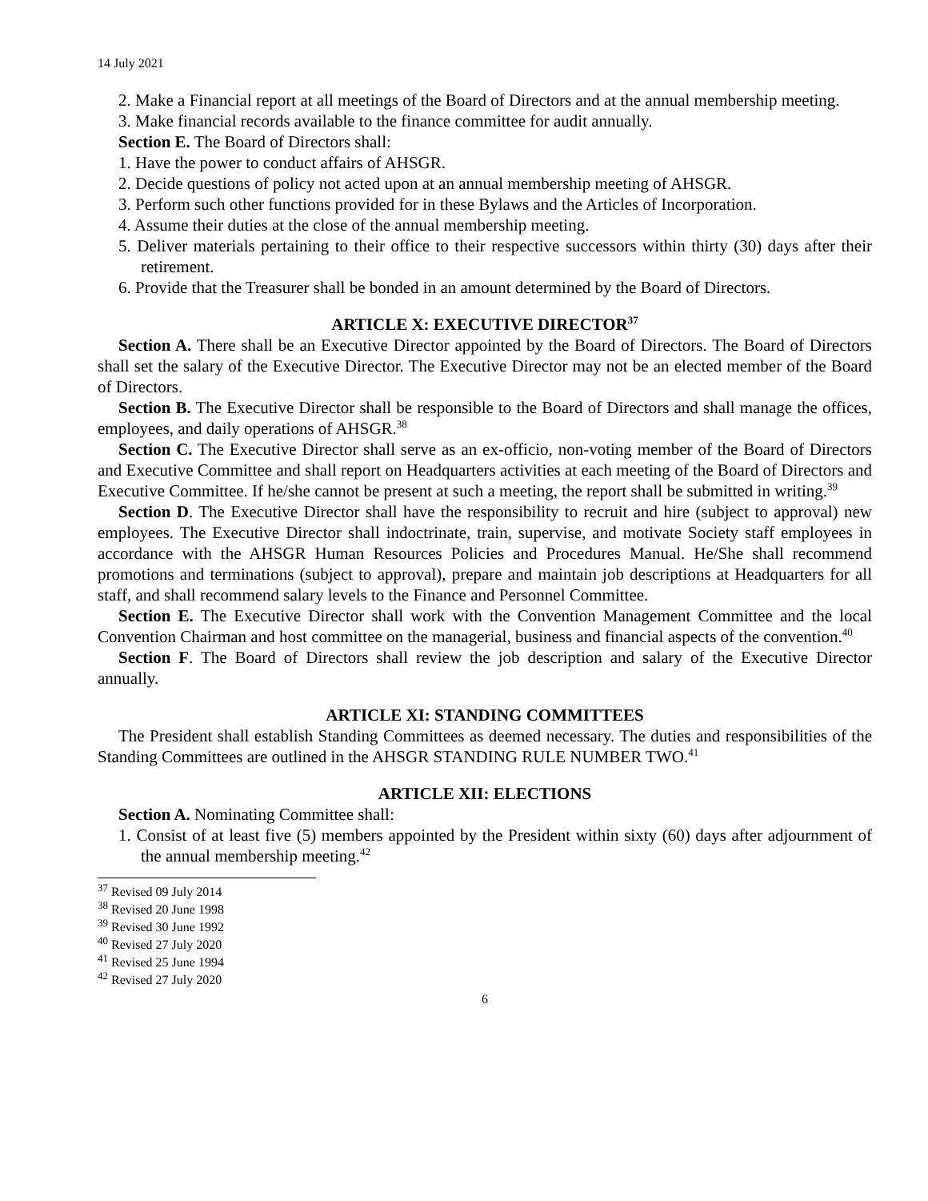14 July 2021
2. Make a Financial report at all meetings of the Board of Directors and at the annual membership meeting.
3. Make financial records available to the finance committee for audit annually.
Section E. The Board of Directors shall:
1. Have the power to conduct affairs of AHSGR.
2. Decide questions of policy not acted upon at an annual membership meeting of AHSGR.
3. Perform such other functions provided for in these Bylaws and the Articles of Incorporation.
4. Assume their duties at the close of the annual membership meeting.
5. Deliver materials pertaining to their office to their respective successors within thirty (30) days after their retirement.
6. Provide that the Treasurer shall be bonded in an amount determined by the Board of Directors.
ARTICLE X: EXECUTIVE DIRECTOR<sup>37</sup>
Section A. There shall be an Executive Director appointed by the Board of Directors. The Board of Directors shall set the salary of the Executive Director. The Executive Director may not be an elected member of the Board of Directors.
Section B. The Executive Director shall be responsible to the Board of Directors and shall manage the offices, employees, and daily operations of AHSGR.<sup>38</sup>
Section C. The Executive Director shall serve as an ex-officio, non-voting member of the Board of Directors and Executive Committee and shall report on Headquarters activities at each meeting of the Board of Directors and Executive Committee. If he/she cannot be present at such a meeting, the report shall be submitted in writing.<sup>39</sup>
Section D. The Executive Director shall have the responsibility to recruit and hire (subject to approval) new employees. The Executive Director shall indoctrinate, train, supervise, and motivate Society staff employees in accordance with the AHSGR Human Resources Policies and Procedures Manual. He/She shall recommend promotions and terminations (subject to approval), prepare and maintain job descriptions at Headquarters for all staff, and shall recommend salary levels to the Finance and Personnel Committee.
Section E. The Executive Director shall work with the Convention Management Committee and the local Convention Chairman and host committee on the managerial, business and financial aspects of the convention.<sup>40</sup>
Section F. The Board of Directors shall review the job description and salary of the Executive Director annually.
ARTICLE XI: STANDING COMMITTEES
The President shall establish Standing Committees as deemed necessary. The duties and responsibilities of the Standing Committees are outlined in the AHSGR STANDING RULE NUMBER TWO.<sup>41</sup>
ARTICLE XII: ELECTIONS
Section A. Nominating Committee shall:
1. Consist of at least five (5) members appointed by the President within sixty (60) days after adjournment of the annual membership meeting.<sup>42</sup>
<sup>37</sup> Revised 09 July 2014
<sup>38</sup> Revised 20 June 1998
<sup>39</sup> Revised 30 June 1992
<sup>40</sup> Revised 27 July 2020
<sup>41</sup> Revised 25 June 1994
<sup>42</sup> Revised 27 July 2020
6